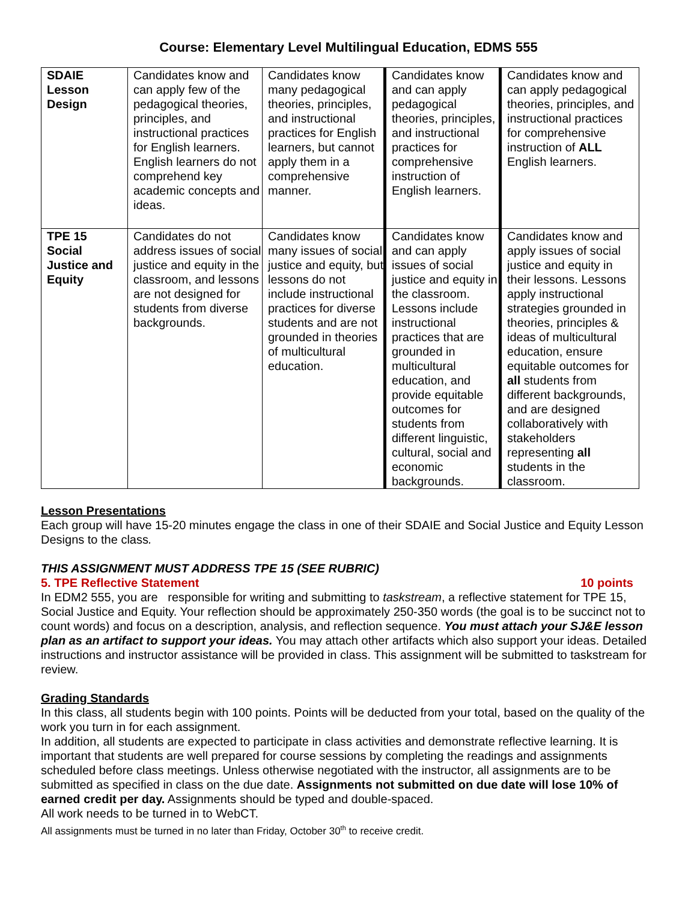Course: Elementary Level Multilingual Education, EDMS 555
| SDAIE Lesson Design | Candidates know and can apply few of the pedagogical theories, principles, and instructional practices for English learners. English learners do not comprehend key academic concepts and ideas. | Candidates know many pedagogical theories, principles, and instructional practices for English learners, but cannot apply them in a comprehensive manner. | Candidates know and can apply pedagogical theories, principles, and instructional practices for comprehensive instruction of English learners. | Candidates know and can apply pedagogical theories, principles, and instructional practices for comprehensive instruction of ALL English learners. |
| TPE 15 Social Justice and Equity | Candidates do not address issues of social justice and equity in the classroom, and lessons are not designed for students from diverse backgrounds. | Candidates know many issues of social justice and equity, but lessons do not include instructional practices for diverse students and are not grounded in theories of multicultural education. | Candidates know and can apply issues of social justice and equity in the classroom. Lessons include instructional practices that are grounded in multicultural education, and provide equitable outcomes for students from different linguistic, cultural, social and economic backgrounds. | Candidates know and apply issues of social justice and equity in their lessons. Lessons apply instructional strategies grounded in theories, principles & ideas of multicultural education, ensure equitable outcomes for all students from different backgrounds, and are designed collaboratively with stakeholders representing all students in the classroom. |
Lesson Presentations
Each group will have 15-20 minutes engage the class in one of their SDAIE and Social Justice and Equity Lesson Designs to the class.
THIS ASSIGNMENT MUST ADDRESS TPE 15 (SEE RUBRIC)
5. TPE Reflective Statement 10 points
In EDM2 555, you are responsible for writing and submitting to taskstream, a reflective statement for TPE 15, Social Justice and Equity. Your reflection should be approximately 250-350 words (the goal is to be succinct not to count words) and focus on a description, analysis, and reflection sequence. You must attach your SJ&E lesson plan as an artifact to support your ideas. You may attach other artifacts which also support your ideas. Detailed instructions and instructor assistance will be provided in class. This assignment will be submitted to taskstream for review.
Grading Standards
In this class, all students begin with 100 points. Points will be deducted from your total, based on the quality of the work you turn in for each assignment.
In addition, all students are expected to participate in class activities and demonstrate reflective learning. It is important that students are well prepared for course sessions by completing the readings and assignments scheduled before class meetings. Unless otherwise negotiated with the instructor, all assignments are to be submitted as specified in class on the due date. Assignments not submitted on due date will lose 10% of earned credit per day. Assignments should be typed and double-spaced.
All work needs to be turned in to WebCT.
All assignments must be turned in no later than Friday, October 30<sup>th</sup> to receive credit.